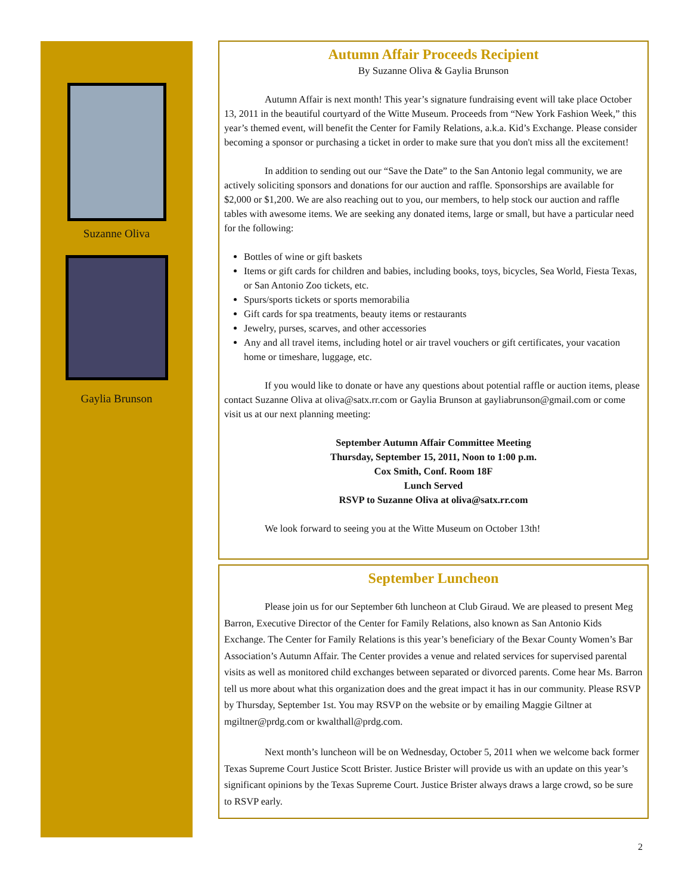Suzanne Oliva
Gaylia Brunson
Autumn Affair Proceeds Recipient
By Suzanne Oliva & Gaylia Brunson
Autumn Affair is next month! This year’s signature fundraising event will take place October 13, 2011 in the beautiful courtyard of the Witte Museum. Proceeds from “New York Fashion Week,” this year’s themed event, will benefit the Center for Family Relations, a.k.a. Kid’s Exchange. Please consider becoming a sponsor or purchasing a ticket in order to make sure that you don't miss all the excitement!
In addition to sending out our “Save the Date” to the San Antonio legal community, we are actively soliciting sponsors and donations for our auction and raffle. Sponsorships are available for $2,000 or $1,200. We are also reaching out to you, our members, to help stock our auction and raffle tables with awesome items. We are seeking any donated items, large or small, but have a particular need for the following:
Bottles of wine or gift baskets
Items or gift cards for children and babies, including books, toys, bicycles, Sea World, Fiesta Texas, or San Antonio Zoo tickets, etc.
Spurs/sports tickets or sports memorabilia
Gift cards for spa treatments, beauty items or restaurants
Jewelry, purses, scarves, and other accessories
Any and all travel items, including hotel or air travel vouchers or gift certificates, your vacation home or timeshare, luggage, etc.
If you would like to donate or have any questions about potential raffle or auction items, please contact Suzanne Oliva at oliva@satx.rr.com or Gaylia Brunson at gayliabrunson@gmail.com or come visit us at our next planning meeting:
September Autumn Affair Committee Meeting
Thursday, September 15, 2011, Noon to 1:00 p.m.
Cox Smith, Conf. Room 18F
Lunch Served
RSVP to Suzanne Oliva at oliva@satx.rr.com
We look forward to seeing you at the Witte Museum on October 13th!
September Luncheon
Please join us for our September 6th luncheon at Club Giraud. We are pleased to present Meg Barron, Executive Director of the Center for Family Relations, also known as San Antonio Kids Exchange. The Center for Family Relations is this year’s beneficiary of the Bexar County Women’s Bar Association’s Autumn Affair. The Center provides a venue and related services for supervised parental visits as well as monitored child exchanges between separated or divorced parents. Come hear Ms. Barron tell us more about what this organization does and the great impact it has in our community. Please RSVP by Thursday, September 1st. You may RSVP on the website or by emailing Maggie Giltner at mgiltner@prdg.com or kwalthall@prdg.com.
Next month’s luncheon will be on Wednesday, October 5, 2011 when we welcome back former Texas Supreme Court Justice Scott Brister. Justice Brister will provide us with an update on this year’s significant opinions by the Texas Supreme Court. Justice Brister always draws a large crowd, so be sure to RSVP early.
2